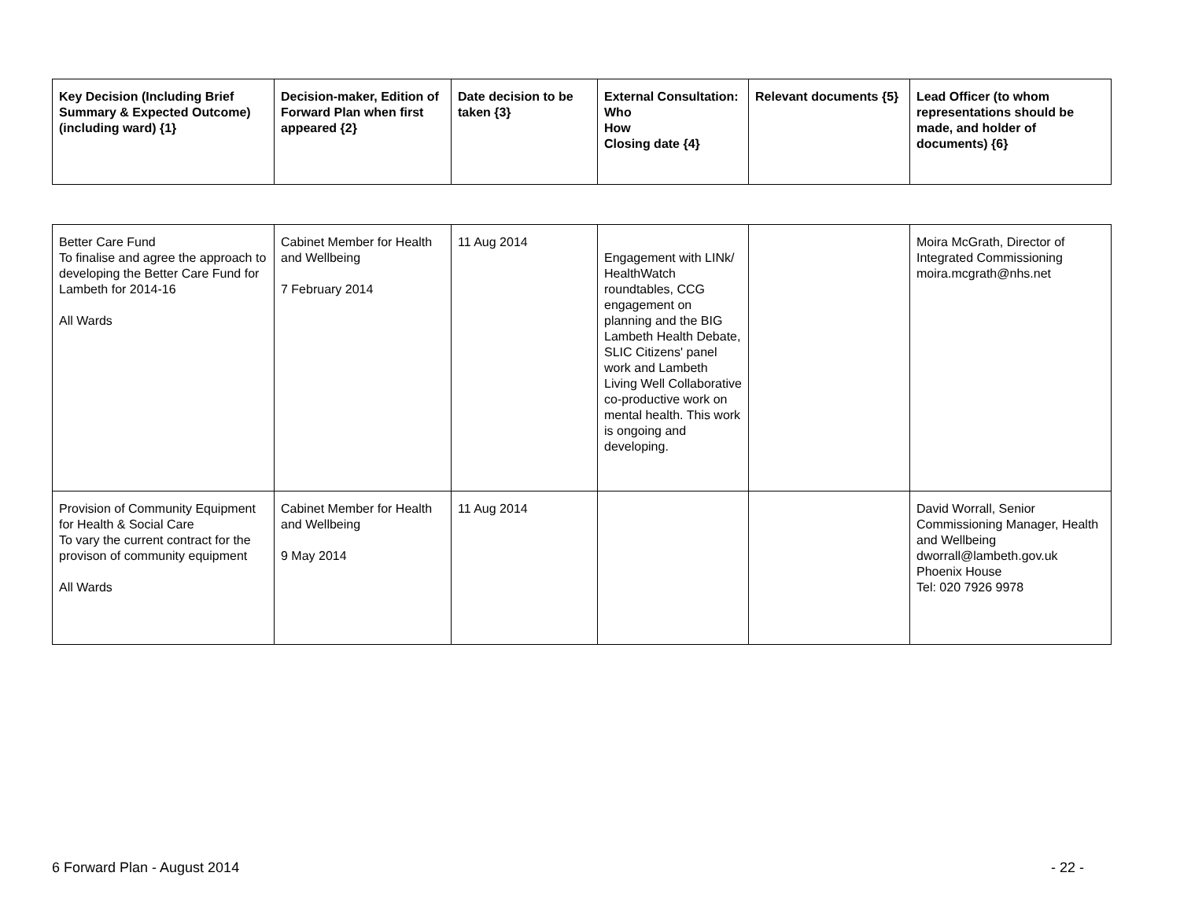| Key Decision (Including Brief Summary & Expected Outcome) (including ward) {1} | Decision-maker, Edition of Forward Plan when first appeared {2} | Date decision to be taken {3} | External Consultation: Who How Closing date {4} | Relevant documents {5} | Lead Officer (to whom representations should be made, and holder of documents) {6} |
| --- | --- | --- | --- | --- | --- |
| Better Care Fund To finalise and agree the approach to developing the Better Care Fund for Lambeth for 2014-16 All Wards | Cabinet Member for Health and Wellbeing 7 February 2014 | 11 Aug 2014 | Engagement with LINk/ HealthWatch roundtables, CCG engagement on planning and the BIG Lambeth Health Debate, SLIC Citizens' panel work and Lambeth Living Well Collaborative co-productive work on mental health. This work is ongoing and developing. | | Moira McGrath, Director of Integrated Commissioning moira.mcgrath@nhs.net |
| Provision of Community Equipment for Health & Social Care To vary the current contract for the provison of community equipment All Wards | Cabinet Member for Health and Wellbeing 9 May 2014 | 11 Aug 2014 | | | David Worrall, Senior Commissioning Manager, Health and Wellbeing dworrall@lambeth.gov.uk Phoenix House Tel: 020 7926 9978 |
6 Forward Plan - August 2014 - 22 -